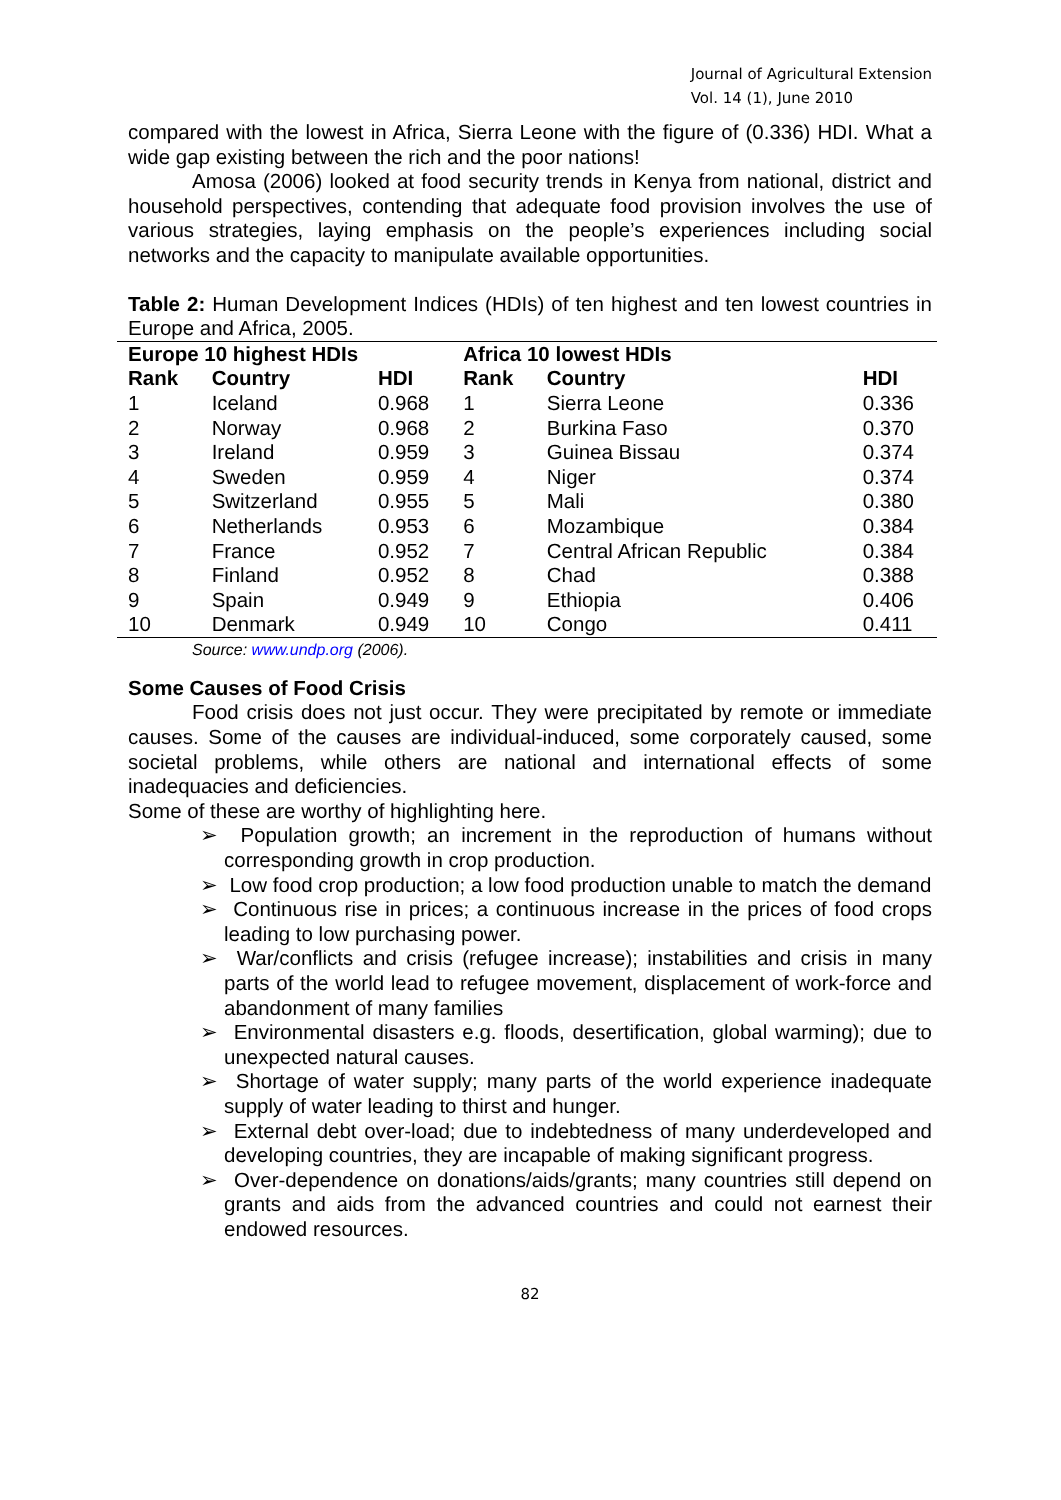Journal of Agricultural Extension
Vol. 14 (1), June 2010
compared with the lowest in Africa, Sierra Leone with the figure of (0.336) HDI. What a wide gap existing between the rich and the poor nations!
Amosa (2006) looked at food security trends in Kenya from national, district and household perspectives, contending that adequate food provision involves the use of various strategies, laying emphasis on the people’s experiences including social networks and the capacity to manipulate available opportunities.
Table 2: Human Development Indices (HDIs) of ten highest and ten lowest countries in Europe and Africa, 2005.
| Europe 10 highest HDIs | | | Africa 10 lowest HDIs | | |
| --- | --- | --- | --- | --- | --- |
| Rank | Country | HDI | Rank | Country | HDI |
| 1 | Iceland | 0.968 | 1 | Sierra Leone | 0.336 |
| 2 | Norway | 0.968 | 2 | Burkina Faso | 0.370 |
| 3 | Ireland | 0.959 | 3 | Guinea Bissau | 0.374 |
| 4 | Sweden | 0.959 | 4 | Niger | 0.374 |
| 5 | Switzerland | 0.955 | 5 | Mali | 0.380 |
| 6 | Netherlands | 0.953 | 6 | Mozambique | 0.384 |
| 7 | France | 0.952 | 7 | Central African Republic | 0.384 |
| 8 | Finland | 0.952 | 8 | Chad | 0.388 |
| 9 | Spain | 0.949 | 9 | Ethiopia | 0.406 |
| 10 | Denmark | 0.949 | 10 | Congo | 0.411 |
Source: www.undp.org (2006).
Some Causes of Food Crisis
Food crisis does not just occur. They were precipitated by remote or immediate causes. Some of the causes are individual-induced, some corporately caused, some societal problems, while others are national and international effects of some inadequacies and deficiencies.
Some of these are worthy of highlighting here.
➢ Population growth; an increment in the reproduction of humans without corresponding growth in crop production.
➢ Low food crop production; a low food production unable to match the demand
➢ Continuous rise in prices; a continuous increase in the prices of food crops leading to low purchasing power.
➢ War/conflicts and crisis (refugee increase); instabilities and crisis in many parts of the world lead to refugee movement, displacement of work-force and abandonment of many families
➢ Environmental disasters e.g. floods, desertification, global warming); due to unexpected natural causes.
➢ Shortage of water supply; many parts of the world experience inadequate supply of water leading to thirst and hunger.
➢ External debt over-load; due to indebtedness of many underdeveloped and developing countries, they are incapable of making significant progress.
➢ Over-dependence on donations/aids/grants; many countries still depend on grants and aids from the advanced countries and could not earnest their endowed resources.
82